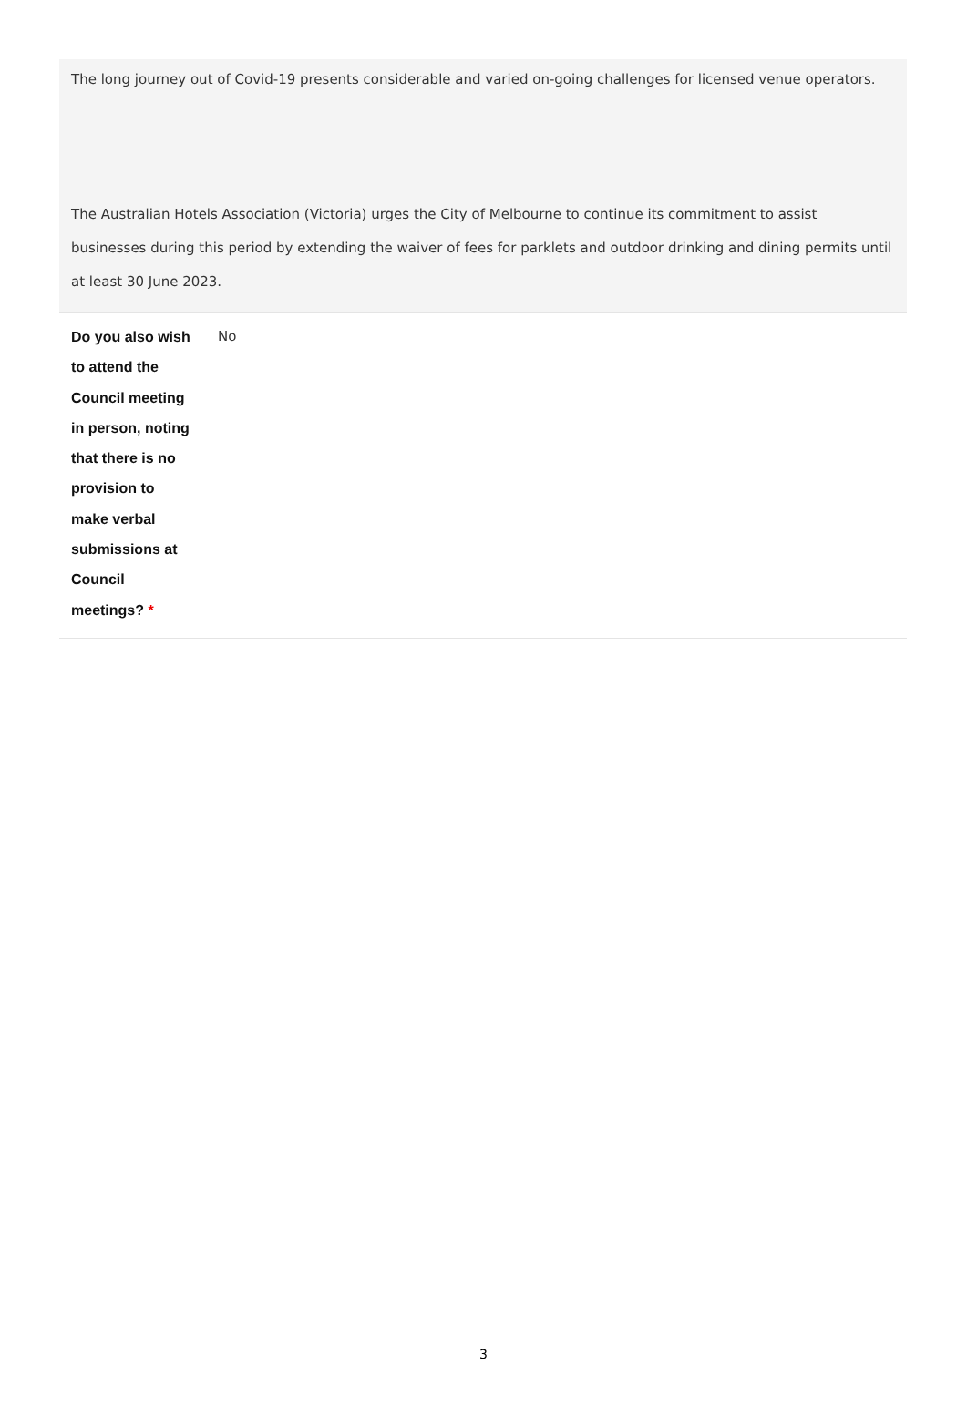The long journey out of Covid-19 presents considerable and varied on-going challenges for licensed venue operators.
The Australian Hotels Association (Victoria) urges the City of Melbourne to continue its commitment to assist businesses during this period by extending the waiver of fees for parklets and outdoor drinking and dining permits until at least 30 June 2023.
| Do you also wish to attend the Council meeting in person, noting that there is no provision to make verbal submissions at Council meetings? * | No |
3